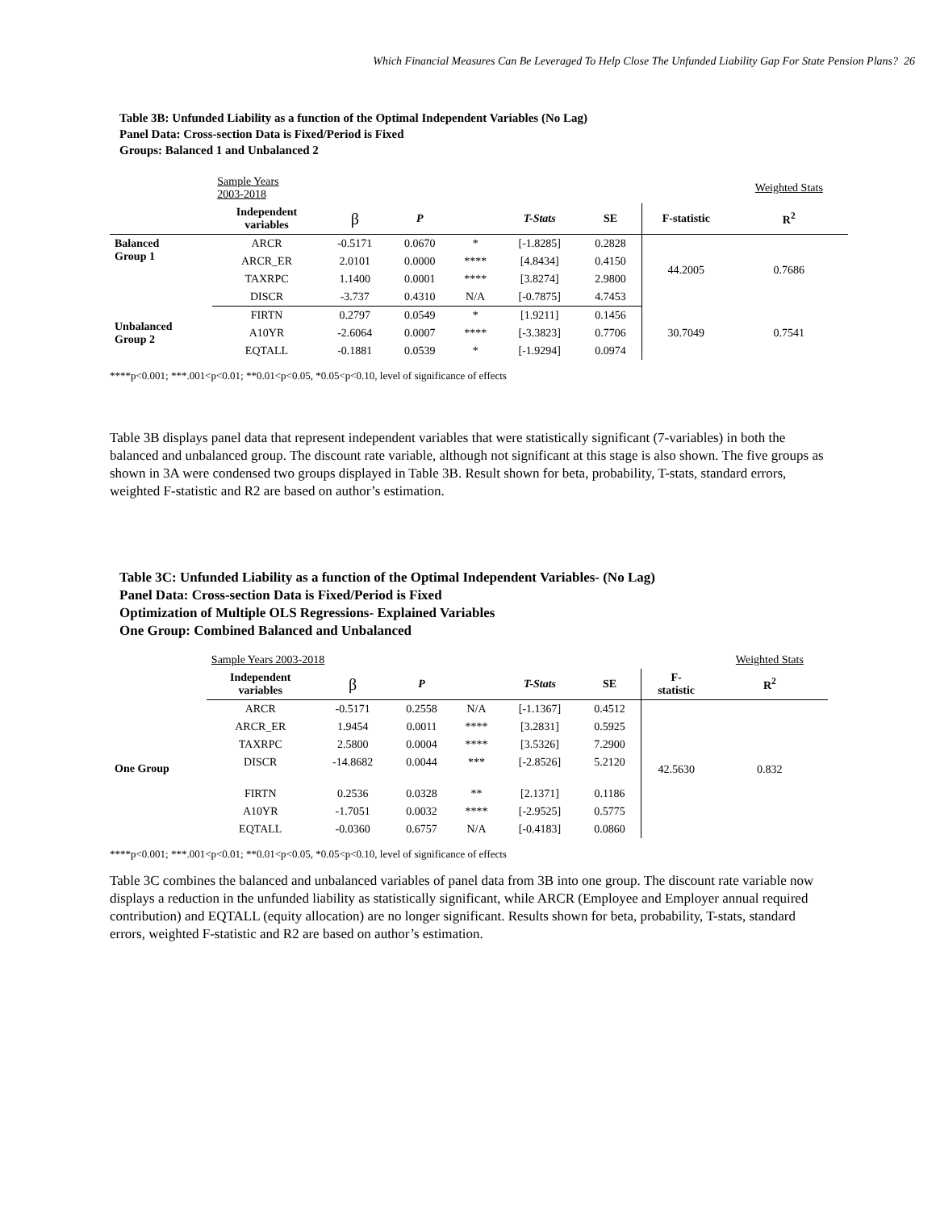Which Financial Measures Can Be Leveraged To Help Close The Unfunded Liability Gap For State Pension Plans? 26
Table 3B: Unfunded Liability as a function of the Optimal Independent Variables (No Lag)
Panel Data: Cross-section Data is Fixed/Period is Fixed
Groups: Balanced 1 and Unbalanced 2
| | Sample Years 2003-2018 | | | | | | | Weighted Stats |
| | Independent variables | β | P | | T-Stats | SE | F-statistic | R<sup>2</sup> |
| Balanced Group 1 | ARCR | -0.5171 | 0.0670 | * | [-1.8285] | 0.2828 | 44.2005 | 0.7686 |
| | ARCR_ER | 2.0101 | 0.0000 | **** | [4.8434] | 0.4150 | | |
| | TAXRPC | 1.1400 | 0.0001 | **** | [3.8274] | 2.9800 | | |
| | DISCR | -3.737 | 0.4310 | N/A | [-0.7875] | 4.7453 | | |
| Unbalanced Group 2 | FIRTN | 0.2797 | 0.0549 | * | [1.9211] | 0.1456 | 30.7049 | 0.7541 |
| | A10YR | -2.6064 | 0.0007 | **** | [-3.3823] | 0.7706 | | |
| | EQTALL | -0.1881 | 0.0539 | * | [-1.9294] | 0.0974 | | |
****p<0.001; ***.001<p<0.01; **0.01<p<0.05, *0.05<p<0.10, level of significance of effects
Table 3B displays panel data that represent independent variables that were statistically significant (7-variables) in both the balanced and unbalanced group. The discount rate variable, although not significant at this stage is also shown. The five groups as shown in 3A were condensed two groups displayed in Table 3B. Result shown for beta, probability, T-stats, standard errors, weighted F-statistic and R2 are based on author’s estimation.
Table 3C: Unfunded Liability as a function of the Optimal Independent Variables- (No Lag)
Panel Data: Cross-section Data is Fixed/Period is Fixed
Optimization of Multiple OLS Regressions- Explained Variables
One Group: Combined Balanced and Unbalanced
| | Sample Years 2003-2018 | | | | | | | Weighted Stats |
| | Independent variables | β | P | | T-Stats | SE | F- statistic | R<sup>2</sup> |
| One Group | ARCR | -0.5171 | 0.2558 | N/A | [-1.1367] | 0.4512 | 42.5630 | 0.832 |
| | ARCR_ER | 1.9454 | 0.0011 | **** | [3.2831] | 0.5925 | | |
| | TAXRPC | 2.5800 | 0.0004 | **** | [3.5326] | 7.2900 | | |
| | DISCR | -14.8682 | 0.0044 | *** | [-2.8526] | 5.2120 | | |
| | FIRTN | 0.2536 | 0.0328 | ** | [2.1371] | 0.1186 | | |
| | A10YR | -1.7051 | 0.0032 | **** | [-2.9525] | 0.5775 | | |
| | EQTALL | -0.0360 | 0.6757 | N/A | [-0.4183] | 0.0860 | | |
****p<0.001; ***.001<p<0.01; **0.01<p<0.05, *0.05<p<0.10, level of significance of effects
Table 3C combines the balanced and unbalanced variables of panel data from 3B into one group. The discount rate variable now displays a reduction in the unfunded liability as statistically significant, while ARCR (Employee and Employer annual required contribution) and EQTALL (equity allocation) are no longer significant. Results shown for beta, probability, T-stats, standard errors, weighted F-statistic and R2 are based on author’s estimation.